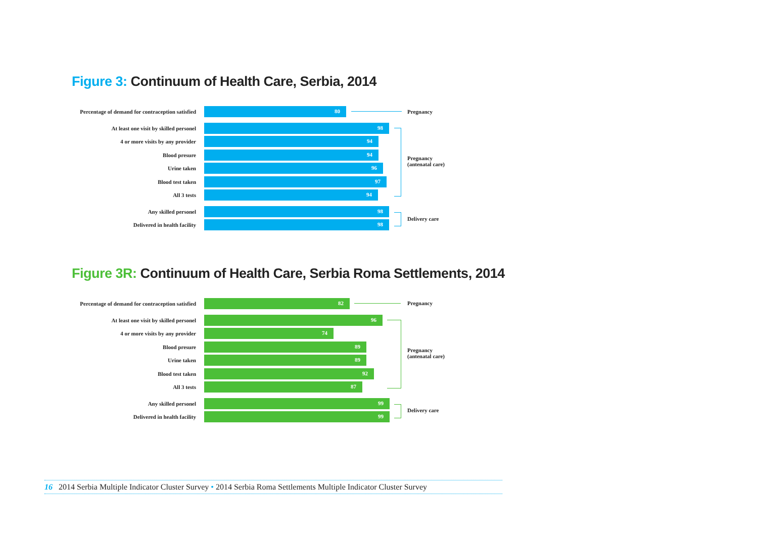Figure 3: Continuum of Health Care, Serbia, 2014
Percentage of demand for contraception satisfied
80
At least one visit by skilled personel
98
4 or more visits by any provider
94
Blood presure
94
Urine taken
96
Blood test taken
97
All 3 tests
94
Any skilled personel
98
Delivered in health facility
98
Pregnancy
Pregnancy
(antenatal care)
Delivery care
Figure 3R: Continuum of Health Care, Serbia Roma Settlements, 2014
Percentage of demand for contraception satisfied
82
At least one visit by skilled personel
96
4 or more visits by any provider
74
Blood presure
89
Urine taken
89
Blood test taken
92
All 3 tests
87
Any skilled personel
99
Delivered in health facility
99
Pregnancy
Pregnancy
(antenatal care)
Delivery care
16 2014 Serbia Multiple Indicator Cluster Survey • 2014 Serbia Roma Settlements Multiple Indicator Cluster Survey